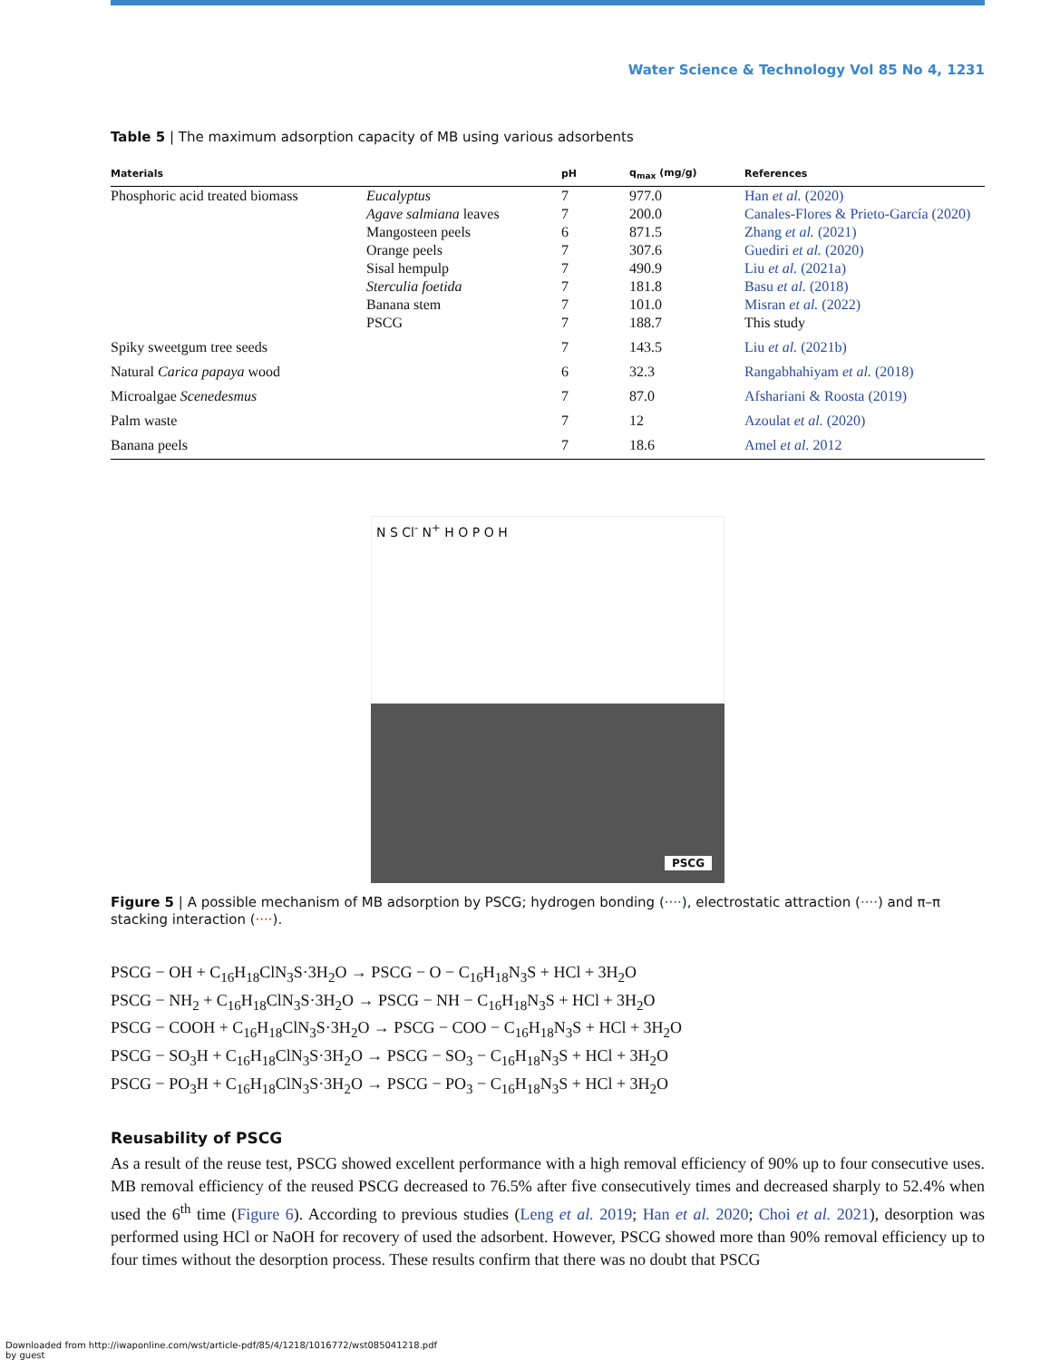Water Science & Technology Vol 85 No 4, 1231
Table 5 | The maximum adsorption capacity of MB using various adsorbents
| Materials | | pH | q<sub>max</sub> (mg/g) | References |
| --- | --- | --- | --- | --- |
| Phosphoric acid treated biomass | Eucalyptus | 7 | 977.0 | Han et al. (2020) |
| | Agave salmiana leaves | 7 | 200.0 | Canales-Flores & Prieto-García (2020) |
| | Mangosteen peels | 6 | 871.5 | Zhang et al. (2021) |
| | Orange peels | 7 | 307.6 | Guediri et al. (2020) |
| | Sisal hempulp | 7 | 490.9 | Liu et al. (2021a) |
| | Sterculia foetida | 7 | 181.8 | Basu et al. (2018) |
| | Banana stem | 7 | 101.0 | Misran et al. (2022) |
| | PSCG | 7 | 188.7 | This study |
| Spiky sweetgum tree seeds | | 7 | 143.5 | Liu et al. (2021b) |
| Natural Carica papaya wood | | 6 | 32.3 | Rangabhahiyam et al. (2018) |
| Microalgae Scenedesmus | | 7 | 87.0 | Afshariani & Roosta (2019) |
| Palm waste | | 7 | 12 | Azoulat et al. (2020) |
| Banana peels | | 7 | 18.6 | Amel et al. 2012 |
N S Cl<sup>-</sup> N<sup>+</sup> H O P O H
PSCG
Figure 5 | A possible mechanism of MB adsorption by PSCG; hydrogen bonding (····), electrostatic attraction (····) and π–π stacking interaction (····).
PSCG − OH + C<sub>16</sub>H<sub>18</sub>ClN<sub>3</sub>S·3H<sub>2</sub>O → PSCG − O − C<sub>16</sub>H<sub>18</sub>N<sub>3</sub>S + HCl + 3H<sub>2</sub>O
PSCG − NH<sub>2</sub> + C<sub>16</sub>H<sub>18</sub>ClN<sub>3</sub>S·3H<sub>2</sub>O → PSCG − NH − C<sub>16</sub>H<sub>18</sub>N<sub>3</sub>S + HCl + 3H<sub>2</sub>O
PSCG − COOH + C<sub>16</sub>H<sub>18</sub>ClN<sub>3</sub>S·3H<sub>2</sub>O → PSCG − COO − C<sub>16</sub>H<sub>18</sub>N<sub>3</sub>S + HCl + 3H<sub>2</sub>O
PSCG − SO<sub>3</sub>H + C<sub>16</sub>H<sub>18</sub>ClN<sub>3</sub>S·3H<sub>2</sub>O → PSCG − SO<sub>3</sub> − C<sub>16</sub>H<sub>18</sub>N<sub>3</sub>S + HCl + 3H<sub>2</sub>O
PSCG − PO<sub>3</sub>H + C<sub>16</sub>H<sub>18</sub>ClN<sub>3</sub>S·3H<sub>2</sub>O → PSCG − PO<sub>3</sub> − C<sub>16</sub>H<sub>18</sub>N<sub>3</sub>S + HCl + 3H<sub>2</sub>O
Reusability of PSCG
As a result of the reuse test, PSCG showed excellent performance with a high removal efficiency of 90% up to four consecutive uses. MB removal efficiency of the reused PSCG decreased to 76.5% after five consecutively times and decreased sharply to 52.4% when used the 6<sup>th</sup> time (Figure 6). According to previous studies (Leng et al. 2019; Han et al. 2020; Choi et al. 2021), desorption was performed using HCl or NaOH for recovery of used the adsorbent. However, PSCG showed more than 90% removal efficiency up to four times without the desorption process. These results confirm that there was no doubt that PSCG
Downloaded from http://iwaponline.com/wst/article-pdf/85/4/1218/1016772/wst085041218.pdf
by guest